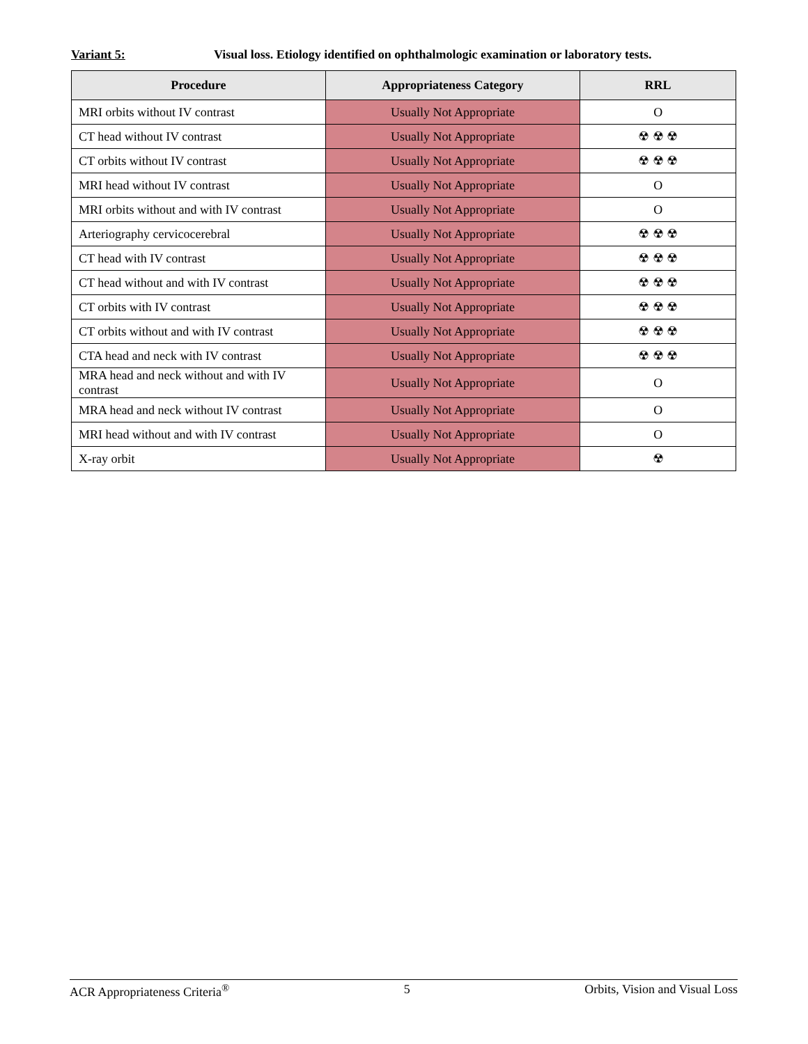Variant 5: Visual loss. Etiology identified on ophthalmologic examination or laboratory tests.
| Procedure | Appropriateness Category | RRL |
| --- | --- | --- |
| MRI orbits without IV contrast | Usually Not Appropriate | O |
| CT head without IV contrast | Usually Not Appropriate | ☢ ☢ ☢ |
| CT orbits without IV contrast | Usually Not Appropriate | ☢ ☢ ☢ |
| MRI head without IV contrast | Usually Not Appropriate | O |
| MRI orbits without and with IV contrast | Usually Not Appropriate | O |
| Arteriography cervicocerebral | Usually Not Appropriate | ☢ ☢ ☢ |
| CT head with IV contrast | Usually Not Appropriate | ☢ ☢ ☢ |
| CT head without and with IV contrast | Usually Not Appropriate | ☢ ☢ ☢ |
| CT orbits with IV contrast | Usually Not Appropriate | ☢ ☢ ☢ |
| CT orbits without and with IV contrast | Usually Not Appropriate | ☢ ☢ ☢ |
| CTA head and neck with IV contrast | Usually Not Appropriate | ☢ ☢ ☢ |
| MRA head and neck without and with IV contrast | Usually Not Appropriate | O |
| MRA head and neck without IV contrast | Usually Not Appropriate | O |
| MRI head without and with IV contrast | Usually Not Appropriate | O |
| X-ray orbit | Usually Not Appropriate | ☢ |
ACR Appropriateness Criteria<sup>®</sup> 5 Orbits, Vision and Visual Loss